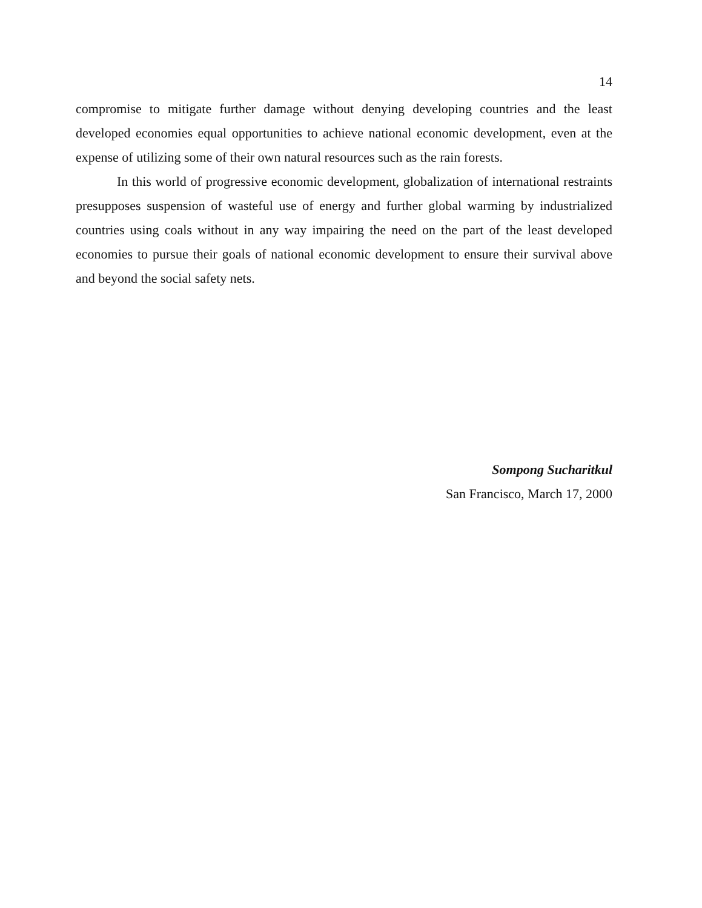14
compromise to mitigate further damage without denying developing countries and the least developed economies equal opportunities to achieve national economic development, even at the expense of utilizing some of their own natural resources such as the rain forests.
In this world of progressive economic development, globalization of international restraints presupposes suspension of wasteful use of energy and further global warming by industrialized countries using coals without in any way impairing the need on the part of the least developed economies to pursue their goals of national economic development to ensure their survival above and beyond the social safety nets.
Sompong Sucharitkul
San Francisco, March 17, 2000